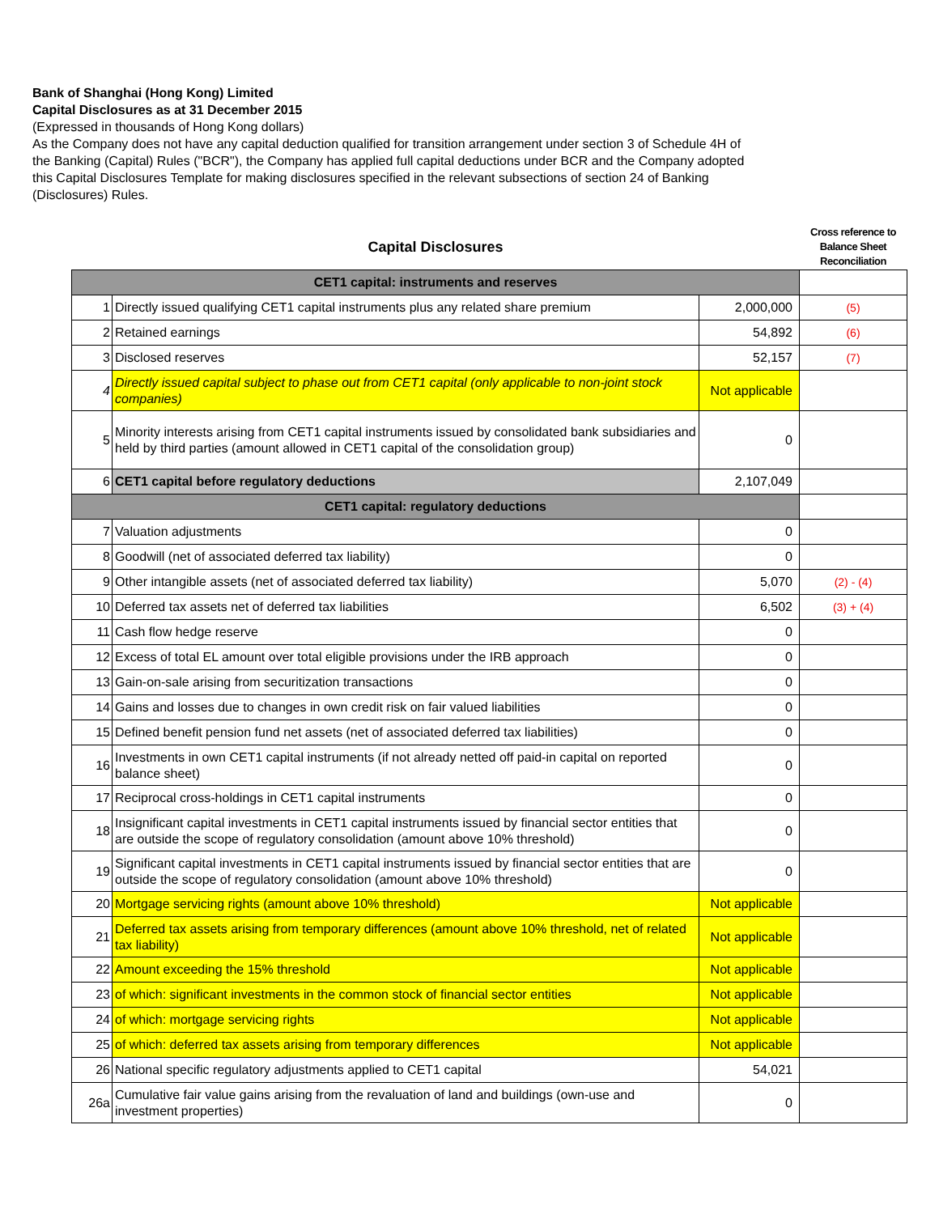Bank of Shanghai (Hong Kong) Limited
Capital Disclosures as at 31 December 2015
(Expressed in thousands of Hong Kong dollars)
As the Company does not have any capital deduction qualified for transition arrangement under section 3 of Schedule 4H of the Banking (Capital) Rules ("BCR"), the Company has applied full capital deductions under BCR and the Company adopted this Capital Disclosures Template for making disclosures specified in the relevant subsections of section 24 of Banking (Disclosures) Rules.
| Capital Disclosures | | | Cross reference to Balance Sheet Reconciliation |
| CET1 capital: instruments and reserves | | | |
| 1 | Directly issued qualifying CET1 capital instruments plus any related share premium | 2,000,000 | (5) |
| 2 | Retained earnings | 54,892 | (6) |
| 3 | Disclosed reserves | 52,157 | (7) |
| 4 | Directly issued capital subject to phase out from CET1 capital (only applicable to non-joint stock companies) | Not applicable | |
| 5 | Minority interests arising from CET1 capital instruments issued by consolidated bank subsidiaries and held by third parties (amount allowed in CET1 capital of the consolidation group) | 0 | |
| 6 | CET1 capital before regulatory deductions | 2,107,049 | |
| CET1 capital: regulatory deductions | | | |
| 7 | Valuation adjustments | 0 | |
| 8 | Goodwill (net of associated deferred tax liability) | 0 | |
| 9 | Other intangible assets (net of associated deferred tax liability) | 5,070 | (2) - (4) |
| 10 | Deferred tax assets net of deferred tax liabilities | 6,502 | (3) + (4) |
| 11 | Cash flow hedge reserve | 0 | |
| 12 | Excess of total EL amount over total eligible provisions under the IRB approach | 0 | |
| 13 | Gain-on-sale arising from securitization transactions | 0 | |
| 14 | Gains and losses due to changes in own credit risk on fair valued liabilities | 0 | |
| 15 | Defined benefit pension fund net assets (net of associated deferred tax liabilities) | 0 | |
| 16 | Investments in own CET1 capital instruments (if not already netted off paid-in capital on reported balance sheet) | 0 | |
| 17 | Reciprocal cross-holdings in CET1 capital instruments | 0 | |
| 18 | Insignificant capital investments in CET1 capital instruments issued by financial sector entities that are outside the scope of regulatory consolidation (amount above 10% threshold) | 0 | |
| 19 | Significant capital investments in CET1 capital instruments issued by financial sector entities that are outside the scope of regulatory consolidation (amount above 10% threshold) | 0 | |
| 20 | Mortgage servicing rights (amount above 10% threshold) | Not applicable | |
| 21 | Deferred tax assets arising from temporary differences (amount above 10% threshold, net of related tax liability) | Not applicable | |
| 22 | Amount exceeding the 15% threshold | Not applicable | |
| 23 | of which: significant investments in the common stock of financial sector entities | Not applicable | |
| 24 | of which: mortgage servicing rights | Not applicable | |
| 25 | of which: deferred tax assets arising from temporary differences | Not applicable | |
| 26 | National specific regulatory adjustments applied to CET1 capital | 54,021 | |
| 26a | Cumulative fair value gains arising from the revaluation of land and buildings (own-use and investment properties) | 0 | |